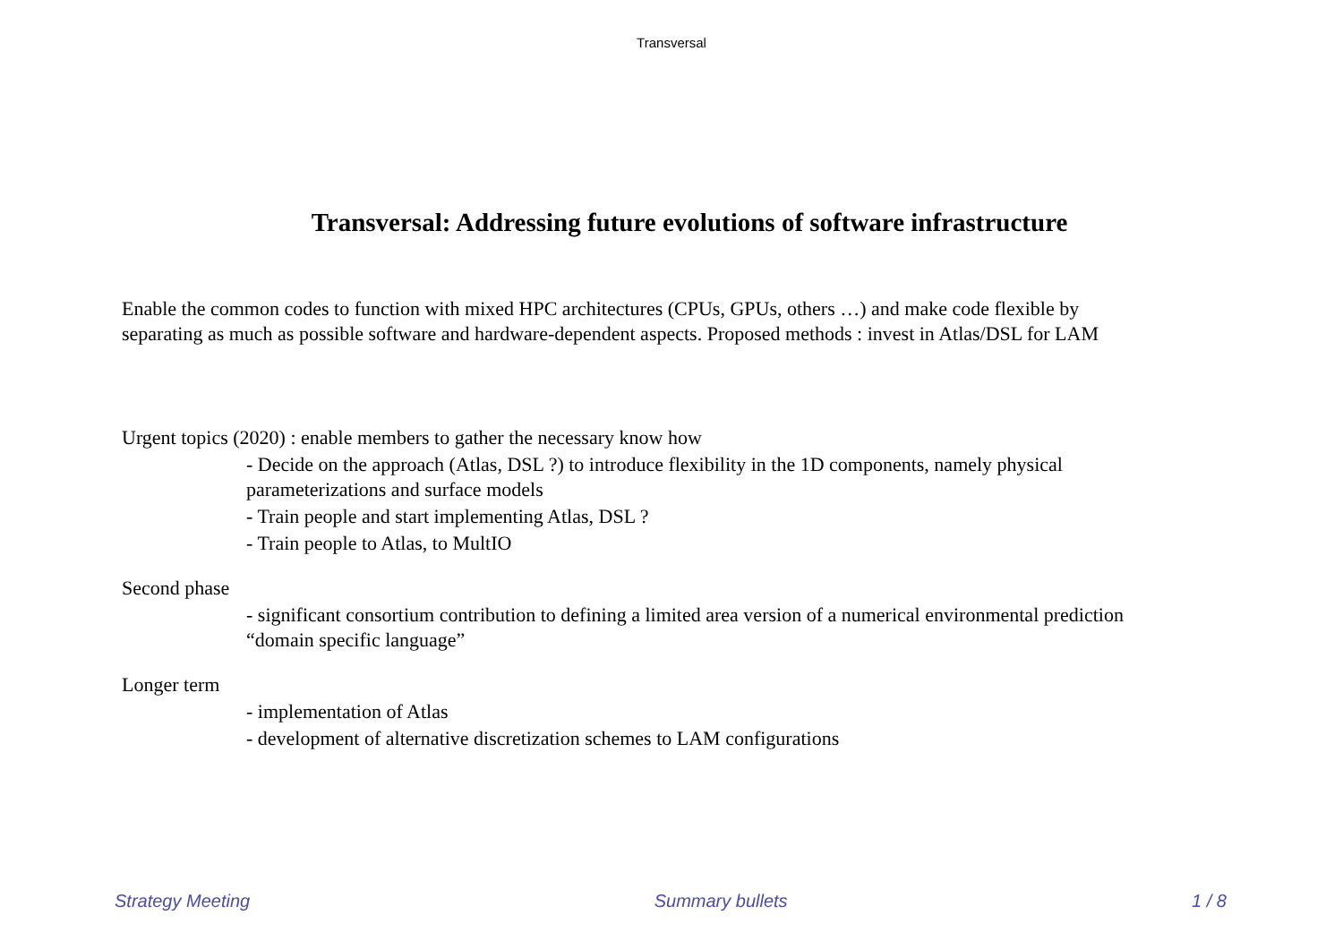Transversal
Transversal: Addressing future evolutions of software infrastructure
Enable the common codes to function with mixed HPC architectures (CPUs, GPUs, others …) and make code flexible by separating as much as possible software and hardware-dependent aspects. Proposed methods : invest in Atlas/DSL for LAM
Urgent topics (2020) : enable members to gather the necessary know how
- Decide on the approach (Atlas, DSL ?) to introduce flexibility in the 1D components, namely physical parameterizations and surface models
- Train people and start implementing Atlas, DSL ?
- Train people to Atlas, to MultIO
Second phase
- significant consortium contribution to defining a limited area version of a numerical environmental prediction “domain specific language”
Longer term
- implementation of Atlas
- development of alternative discretization schemes to LAM configurations
Strategy Meeting Summary bullets 1 / 8